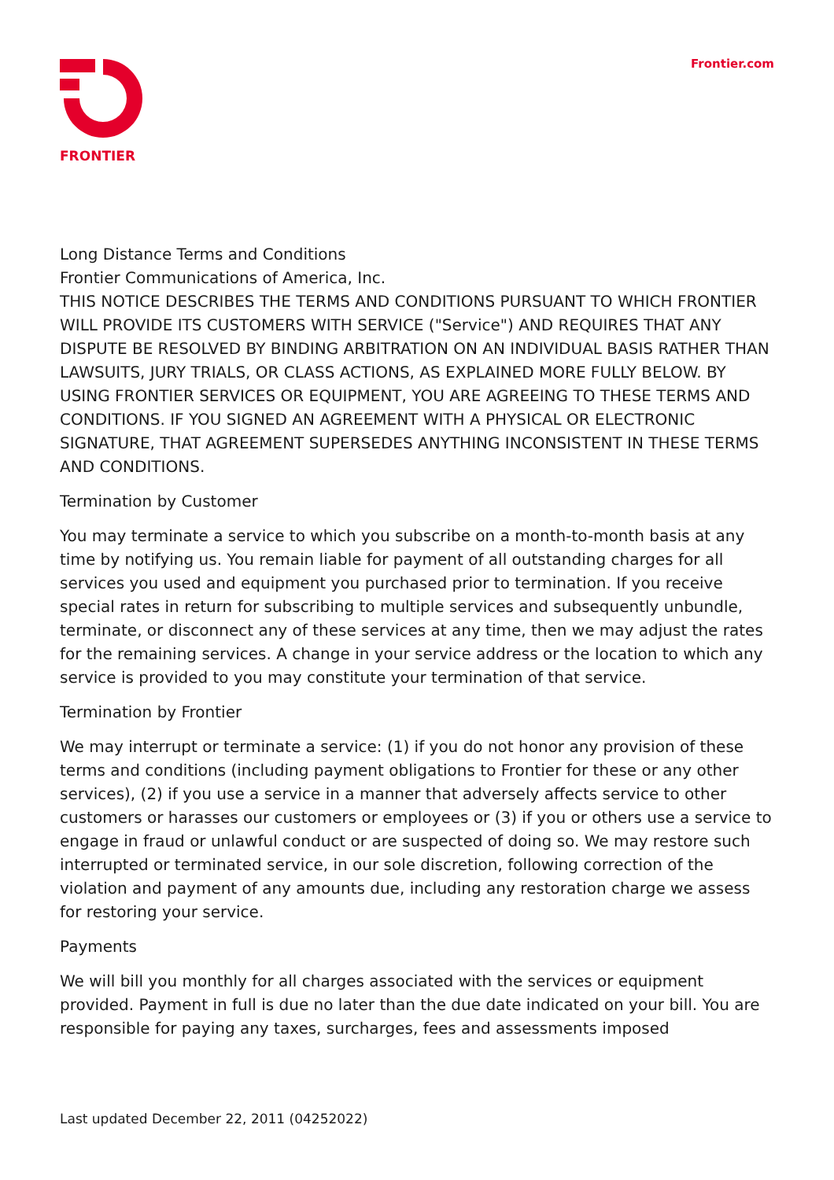FRONTIER Frontier.com
Long Distance Terms and Conditions
Frontier Communications of America, Inc.
THIS NOTICE DESCRIBES THE TERMS AND CONDITIONS PURSUANT TO WHICH FRONTIER WILL PROVIDE ITS CUSTOMERS WITH SERVICE ("Service") AND REQUIRES THAT ANY DISPUTE BE RESOLVED BY BINDING ARBITRATION ON AN INDIVIDUAL BASIS RATHER THAN LAWSUITS, JURY TRIALS, OR CLASS ACTIONS, AS EXPLAINED MORE FULLY BELOW. BY USING FRONTIER SERVICES OR EQUIPMENT, YOU ARE AGREEING TO THESE TERMS AND CONDITIONS. IF YOU SIGNED AN AGREEMENT WITH A PHYSICAL OR ELECTRONIC SIGNATURE, THAT AGREEMENT SUPERSEDES ANYTHING INCONSISTENT IN THESE TERMS AND CONDITIONS.
Termination by Customer
You may terminate a service to which you subscribe on a month-to-month basis at any time by notifying us. You remain liable for payment of all outstanding charges for all services you used and equipment you purchased prior to termination. If you receive special rates in return for subscribing to multiple services and subsequently unbundle, terminate, or disconnect any of these services at any time, then we may adjust the rates for the remaining services. A change in your service address or the location to which any service is provided to you may constitute your termination of that service.
Termination by Frontier
We may interrupt or terminate a service: (1) if you do not honor any provision of these terms and conditions (including payment obligations to Frontier for these or any other services), (2) if you use a service in a manner that adversely affects service to other customers or harasses our customers or employees or (3) if you or others use a service to engage in fraud or unlawful conduct or are suspected of doing so. We may restore such interrupted or terminated service, in our sole discretion, following correction of the violation and payment of any amounts due, including any restoration charge we assess for restoring your service.
Payments
We will bill you monthly for all charges associated with the services or equipment provided. Payment in full is due no later than the due date indicated on your bill. You are responsible for paying any taxes, surcharges, fees and assessments imposed
Last updated December 22, 2011 (04252022)